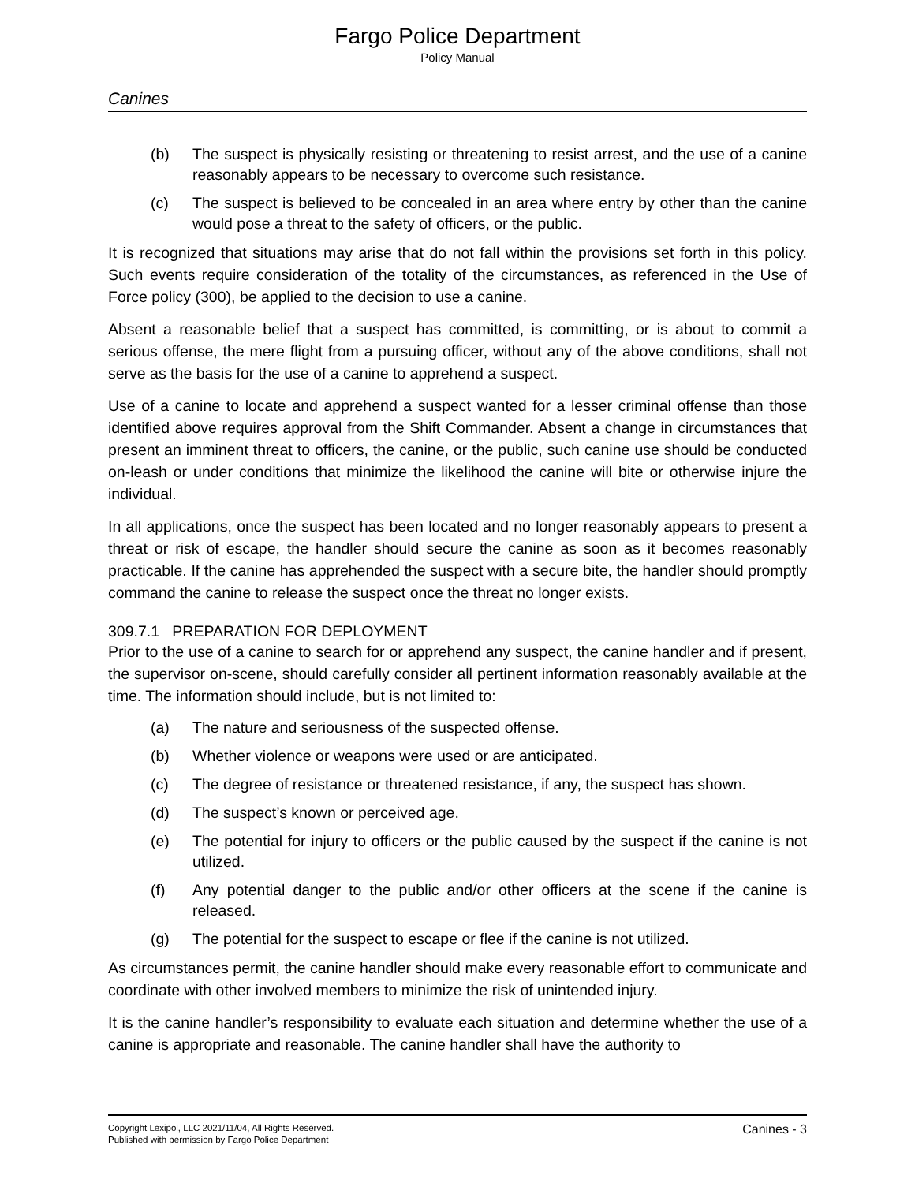Fargo Police Department
Policy Manual
Canines
(b) The suspect is physically resisting or threatening to resist arrest, and the use of a canine reasonably appears to be necessary to overcome such resistance.
(c) The suspect is believed to be concealed in an area where entry by other than the canine would pose a threat to the safety of officers, or the public.
It is recognized that situations may arise that do not fall within the provisions set forth in this policy. Such events require consideration of the totality of the circumstances, as referenced in the Use of Force policy (300), be applied to the decision to use a canine.
Absent a reasonable belief that a suspect has committed, is committing, or is about to commit a serious offense, the mere flight from a pursuing officer, without any of the above conditions, shall not serve as the basis for the use of a canine to apprehend a suspect.
Use of a canine to locate and apprehend a suspect wanted for a lesser criminal offense than those identified above requires approval from the Shift Commander. Absent a change in circumstances that present an imminent threat to officers, the canine, or the public, such canine use should be conducted on-leash or under conditions that minimize the likelihood the canine will bite or otherwise injure the individual.
In all applications, once the suspect has been located and no longer reasonably appears to present a threat or risk of escape, the handler should secure the canine as soon as it becomes reasonably practicable. If the canine has apprehended the suspect with a secure bite, the handler should promptly command the canine to release the suspect once the threat no longer exists.
309.7.1 PREPARATION FOR DEPLOYMENT
Prior to the use of a canine to search for or apprehend any suspect, the canine handler and if present, the supervisor on-scene, should carefully consider all pertinent information reasonably available at the time. The information should include, but is not limited to:
(a) The nature and seriousness of the suspected offense.
(b) Whether violence or weapons were used or are anticipated.
(c) The degree of resistance or threatened resistance, if any, the suspect has shown.
(d) The suspect’s known or perceived age.
(e) The potential for injury to officers or the public caused by the suspect if the canine is not utilized.
(f) Any potential danger to the public and/or other officers at the scene if the canine is released.
(g) The potential for the suspect to escape or flee if the canine is not utilized.
As circumstances permit, the canine handler should make every reasonable effort to communicate and coordinate with other involved members to minimize the risk of unintended injury.
It is the canine handler’s responsibility to evaluate each situation and determine whether the use of a canine is appropriate and reasonable. The canine handler shall have the authority to
Copyright Lexipol, LLC 2021/11/04, All Rights Reserved.
Published with permission by Fargo Police Department
Canines - 3